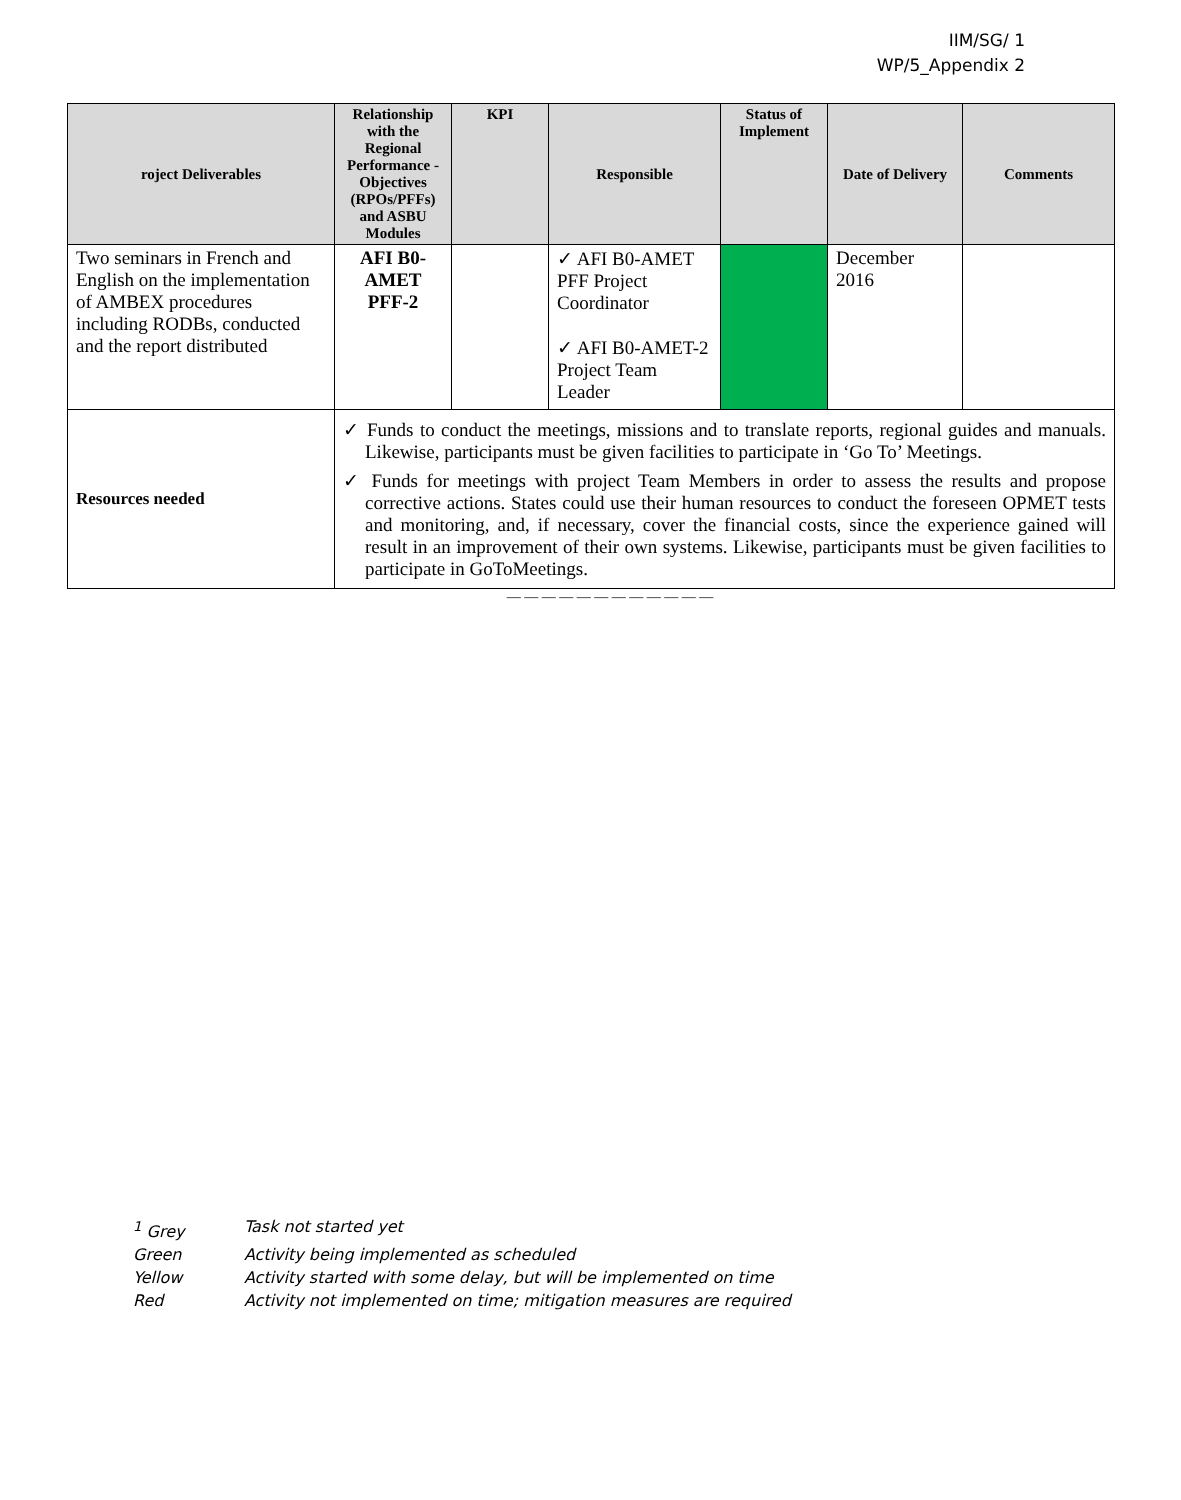IIM/SG/ 1
WP/5_Appendix 2
| roject Deliverables | Relationship with the Regional Performance -Objectives (RPOs/PFFs) and ASBU Modules | KPI | Responsible | Status of Implement | Date of Delivery | Comments |
| --- | --- | --- | --- | --- | --- | --- |
| Two seminars in French and English on the implementation of AMBEX procedures including RODBs, conducted and the report distributed | AFI B0-AMET PFF-2 | | ✓ AFI B0-AMET PFF Project Coordinator ✓ AFI B0-AMET-2 Project Team Leader | | December 2016 | |
| Resources needed | ✓ Funds to conduct the meetings, missions and to translate reports, regional guides and manuals. Likewise, participants must be given facilities to participate in ‘Go To’ Meetings. ✓ Funds for meetings with project Team Members in order to assess the results and propose corrective actions. States could use their human resources to conduct the foreseen OPMET tests and monitoring, and, if necessary, cover the financial costs, since the experience gained will result in an improvement of their own systems. Likewise, participants must be given facilities to participate in GoToMeetings. | | | | | |
— — — — — — — — — — — —
| <sup>1</sup> Grey | Task not started yet |
| Green | Activity being implemented as scheduled |
| Yellow | Activity started with some delay, but will be implemented on time |
| Red | Activity not implemented on time; mitigation measures are required |